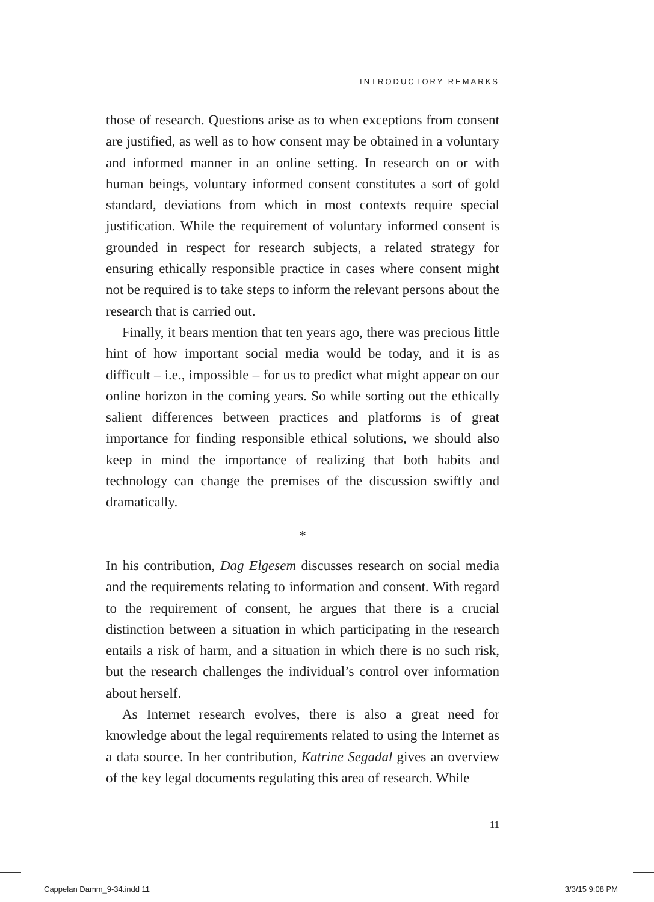INTRODUCTORY REMARKS
those of research. Questions arise as to when exceptions from consent are justified, as well as to how consent may be obtained in a voluntary and informed manner in an online setting. In research on or with human beings, voluntary informed consent constitutes a sort of gold standard, deviations from which in most contexts require special justification. While the requirement of voluntary informed consent is grounded in respect for research subjects, a related strategy for ensuring ethically responsible practice in cases where consent might not be required is to take steps to inform the relevant persons about the research that is carried out.
Finally, it bears mention that ten years ago, there was precious little hint of how important social media would be today, and it is as difficult – i.e., impossible – for us to predict what might appear on our online horizon in the coming years. So while sorting out the ethically salient differences between practices and platforms is of great importance for finding responsible ethical solutions, we should also keep in mind the importance of realizing that both habits and technology can change the premises of the discussion swiftly and dramatically.
*
In his contribution, Dag Elgesem discusses research on social media and the requirements relating to information and consent. With regard to the requirement of consent, he argues that there is a crucial distinction between a situation in which participating in the research entails a risk of harm, and a situation in which there is no such risk, but the research challenges the individual’s control over information about herself.
As Internet research evolves, there is also a great need for knowledge about the legal requirements related to using the Internet as a data source. In her contribution, Katrine Segadal gives an overview of the key legal documents regulating this area of research. While
11
Cappelan Damm_9-34.indd 11 3/3/15 9:08 PM